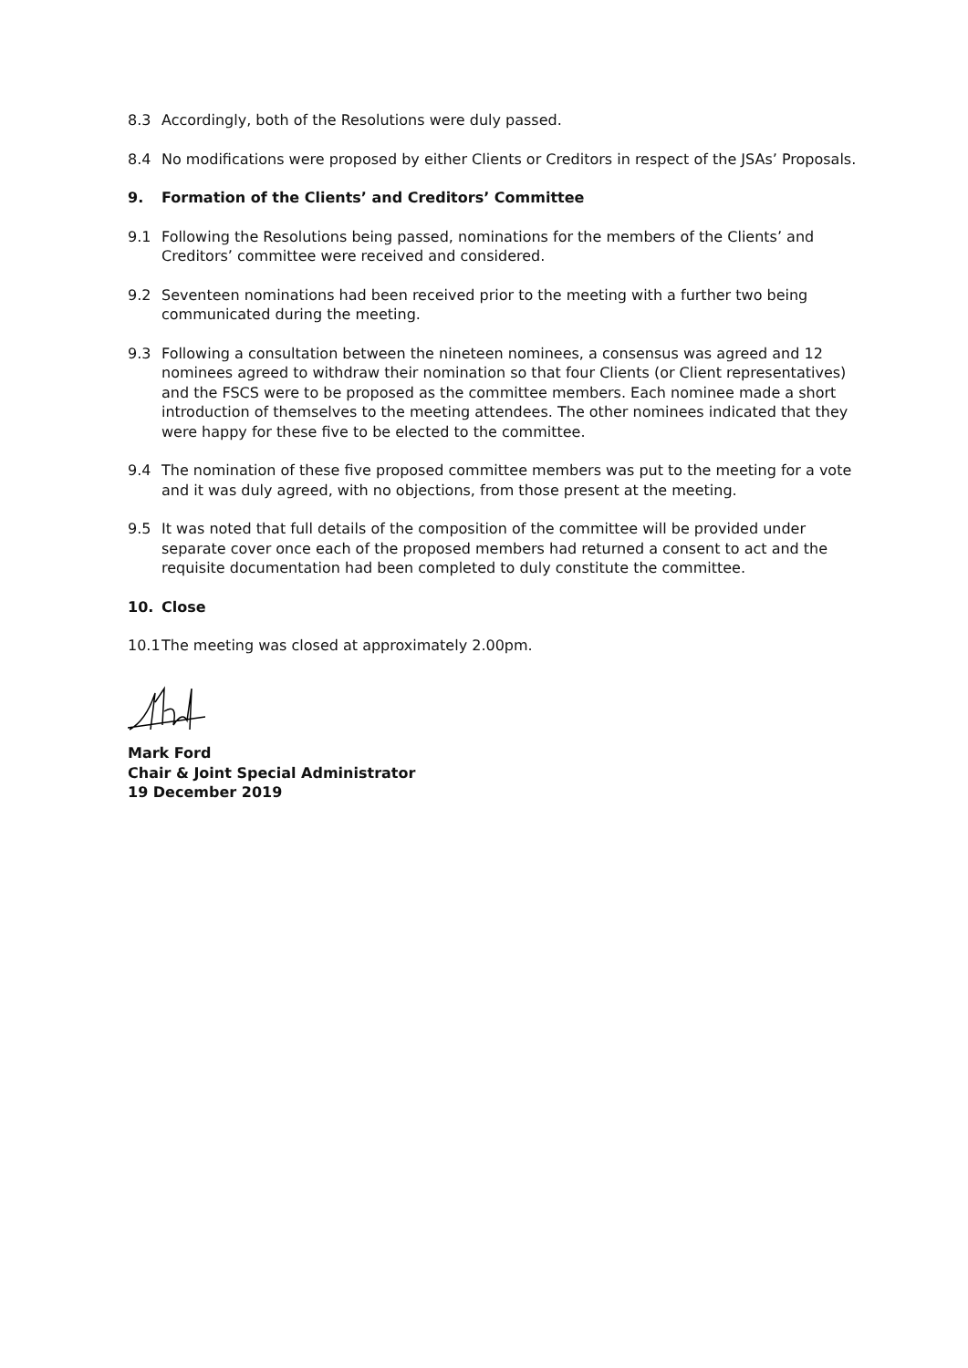8.3 Accordingly, both of the Resolutions were duly passed.
8.4 No modifications were proposed by either Clients or Creditors in respect of the JSAs’ Proposals.
9. Formation of the Clients’ and Creditors’ Committee
9.1 Following the Resolutions being passed, nominations for the members of the Clients’ and Creditors’ committee were received and considered.
9.2 Seventeen nominations had been received prior to the meeting with a further two being communicated during the meeting.
9.3 Following a consultation between the nineteen nominees, a consensus was agreed and 12 nominees agreed to withdraw their nomination so that four Clients (or Client representatives) and the FSCS were to be proposed as the committee members. Each nominee made a short introduction of themselves to the meeting attendees. The other nominees indicated that they were happy for these five to be elected to the committee.
9.4 The nomination of these five proposed committee members was put to the meeting for a vote and it was duly agreed, with no objections, from those present at the meeting.
9.5 It was noted that full details of the composition of the committee will be provided under separate cover once each of the proposed members had returned a consent to act and the requisite documentation had been completed to duly constitute the committee.
10. Close
10.1
The meeting was closed at approximately 2.00pm.
Mark Ford
Chair & Joint Special Administrator
19 December 2019